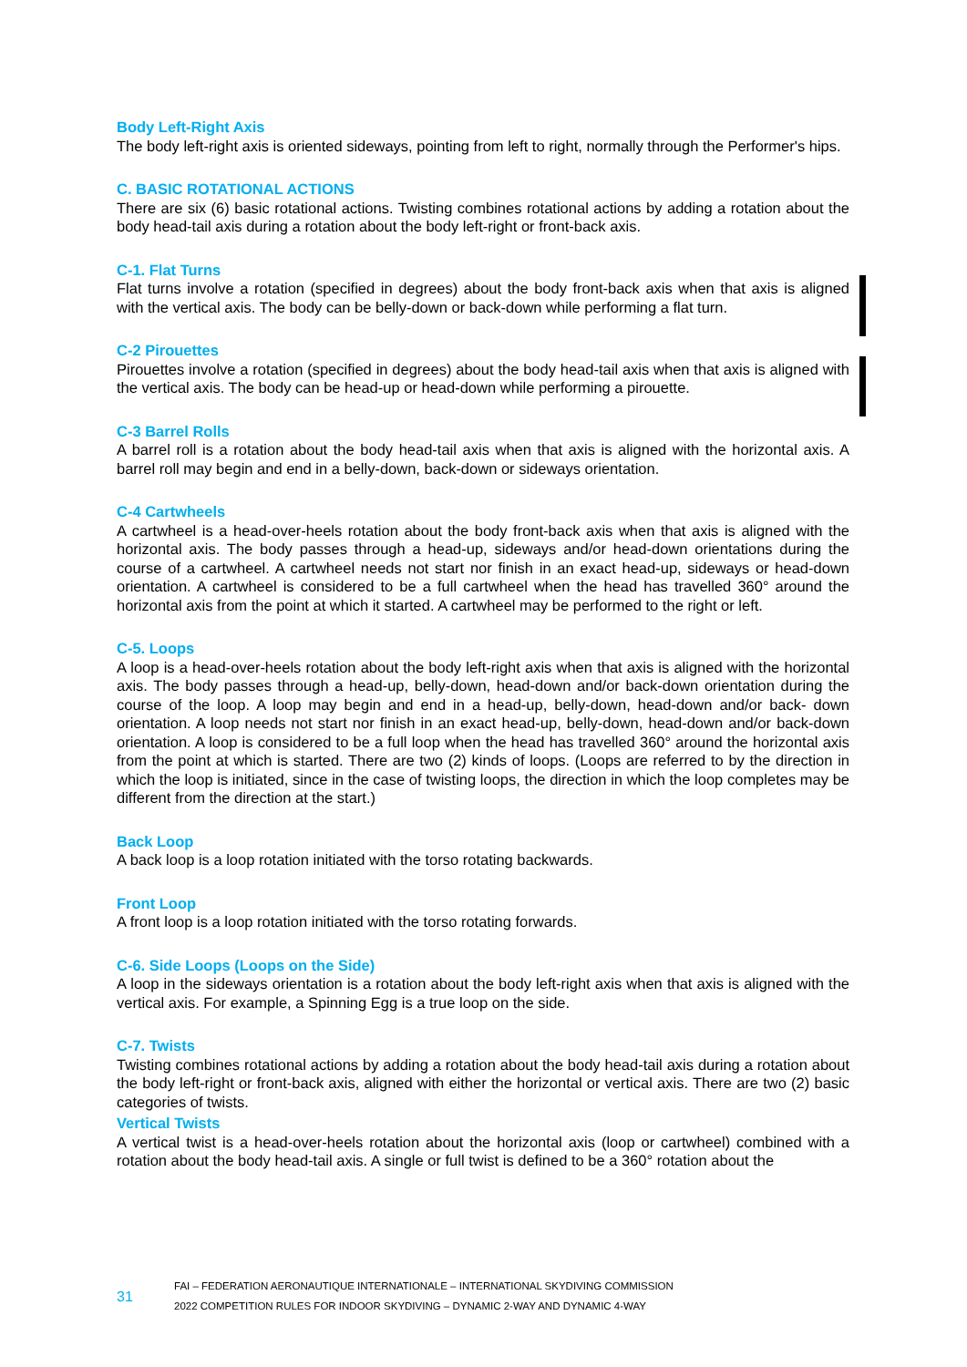Body Left-Right Axis
The body left-right axis is oriented sideways, pointing from left to right, normally through the Performer's hips.
C. BASIC ROTATIONAL ACTIONS
There are six (6) basic rotational actions. Twisting combines rotational actions by adding a rotation about the body head-tail axis during a rotation about the body left-right or front-back axis.
C-1. Flat Turns
Flat turns involve a rotation (specified in degrees) about the body front-back axis when that axis is aligned with the vertical axis. The body can be belly-down or back-down while performing a flat turn.
C-2 Pirouettes
Pirouettes involve a rotation (specified in degrees) about the body head-tail axis when that axis is aligned with the vertical axis. The body can be head-up or head-down while performing a pirouette.
C-3 Barrel Rolls
A barrel roll is a rotation about the body head-tail axis when that axis is aligned with the horizontal axis. A barrel roll may begin and end in a belly-down, back-down or sideways orientation.
C-4 Cartwheels
A cartwheel is a head-over-heels rotation about the body front-back axis when that axis is aligned with the horizontal axis. The body passes through a head-up, sideways and/or head-down orientations during the course of a cartwheel. A cartwheel needs not start nor finish in an exact head-up, sideways or head-down orientation. A cartwheel is considered to be a full cartwheel when the head has travelled 360° around the horizontal axis from the point at which it started. A cartwheel may be performed to the right or left.
C-5. Loops
A loop is a head-over-heels rotation about the body left-right axis when that axis is aligned with the horizontal axis. The body passes through a head-up, belly-down, head-down and/or back-down orientation during the course of the loop. A loop may begin and end in a head-up, belly-down, head-down and/or back- down orientation. A loop needs not start nor finish in an exact head-up, belly-down, head-down and/or back-down orientation. A loop is considered to be a full loop when the head has travelled 360° around the horizontal axis from the point at which is started. There are two (2) kinds of loops. (Loops are referred to by the direction in which the loop is initiated, since in the case of twisting loops, the direction in which the loop completes may be different from the direction at the start.)
Back Loop
A back loop is a loop rotation initiated with the torso rotating backwards.
Front Loop
A front loop is a loop rotation initiated with the torso rotating forwards.
C-6. Side Loops (Loops on the Side)
A loop in the sideways orientation is a rotation about the body left-right axis when that axis is aligned with the vertical axis. For example, a Spinning Egg is a true loop on the side.
C-7. Twists
Twisting combines rotational actions by adding a rotation about the body head-tail axis during a rotation about the body left-right or front-back axis, aligned with either the horizontal or vertical axis. There are two (2) basic categories of twists.
Vertical Twists
A vertical twist is a head-over-heels rotation about the horizontal axis (loop or cartwheel) combined with a rotation about the body head-tail axis. A single or full twist is defined to be a 360° rotation about the
31
FAI – FEDERATION AERONAUTIQUE INTERNATIONALE – INTERNATIONAL SKYDIVING COMMISSION
2022 COMPETITION RULES FOR INDOOR SKYDIVING – DYNAMIC 2-WAY AND DYNAMIC 4-WAY